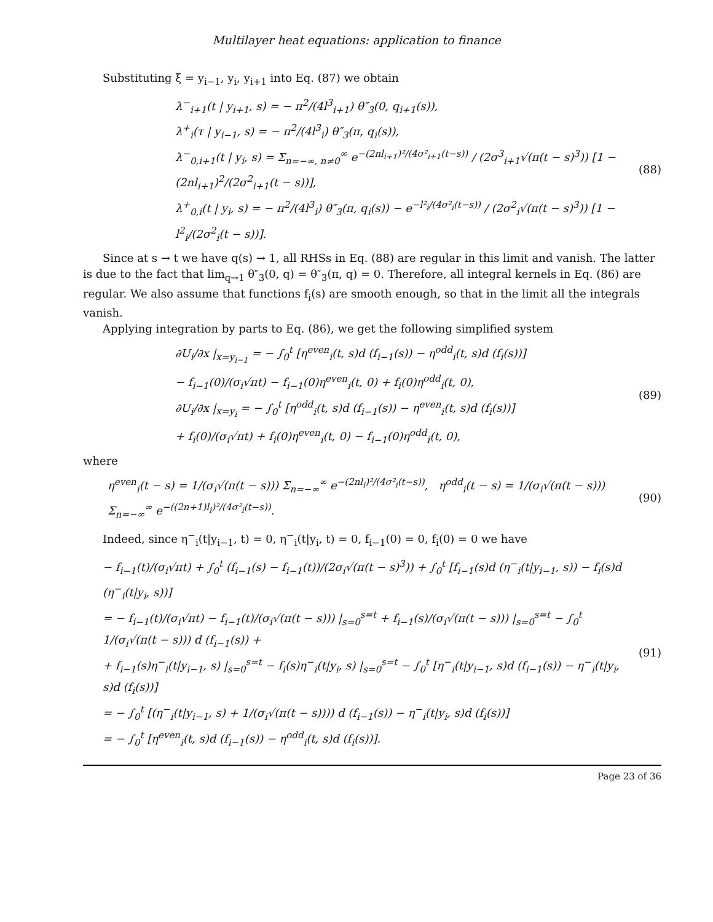Multilayer heat equations: application to finance
Substituting ξ = y<sub>i−1</sub>, y<sub>i</sub>, y<sub>i+1</sub> into Eq. (87) we obtain
λ<sup>−</sup><sub>i+1</sub>(t | y<sub>i+1</sub>, s) = − π<sup>2</sup>/(4l<sup>3</sup><sub>i+1</sub>) θ″<sub>3</sub>(0, q<sub>i+1</sub>(s)),
λ<sup>+</sup><sub>i</sub>(τ | y<sub>i−1</sub>, s) = − π<sup>2</sup>/(4l<sup>3</sup><sub>i</sub>) θ″<sub>3</sub>(π, q<sub>i</sub>(s)),
λ<sup>−</sup><sub>0,i+1</sub>(t | y<sub>i</sub>, s) = Σ<sub>n=−∞, n≠0</sub><sup>∞</sup> e<sup>−(2nl<sub>i+1</sub>)²/(4σ²<sub>i+1</sub>(t−s))</sup> / (2σ<sup>3</sup><sub>i+1</sub>√(π(t − s)<sup>3</sup>)) [1 − (2nl<sub>i+1</sub>)<sup>2</sup>/(2σ<sup>2</sup><sub>i+1</sub>(t − s))],
λ<sup>+</sup><sub>0,i</sub>(t | y<sub>i</sub>, s) = − π<sup>2</sup>/(4l<sup>3</sup><sub>i</sub>) θ″<sub>3</sub>(π, q<sub>i</sub>(s)) − e<sup>−l²<sub>i</sub>/(4σ²<sub>i</sub>(t−s))</sup> / (2σ<sup>2</sup><sub>i</sub>√(π(t − s)<sup>3</sup>)) [1 − l<sup>2</sup><sub>i</sub>/(2σ<sup>2</sup><sub>i</sub>(t − s))].
(88)
Since at s → t we have q(s) → 1, all RHSs in Eq. (88) are regular in this limit and vanish. The latter is due to the fact that lim<sub>q→1</sub> θ″<sub>3</sub>(0, q) = θ″<sub>3</sub>(π, q) = 0. Therefore, all integral kernels in Eq. (86) are regular. We also assume that functions f<sub>i</sub>(s) are smooth enough, so that in the limit all the integrals vanish.
Applying integration by parts to Eq. (86), we get the following simplified system
∂U<sub>i</sub>/∂x |<sub>x=y<sub>i−1</sub></sub> = − ∫<sub>0</sub><sup>t</sup> [η<sup>even</sup><sub>i</sub>(t, s)d (f<sub>i−1</sub>(s)) − η<sup>odd</sup><sub>i</sub>(t, s)d (f<sub>i</sub>(s))]
− f<sub>i−1</sub>(0)/(σ<sub>i</sub>√πt) − f<sub>i−1</sub>(0)η<sup>even</sup><sub>i</sub>(t, 0) + f<sub>i</sub>(0)η<sup>odd</sup><sub>i</sub>(t, 0),
∂U<sub>i</sub>/∂x |<sub>x=y<sub>i</sub></sub> = − ∫<sub>0</sub><sup>t</sup> [η<sup>odd</sup><sub>i</sub>(t, s)d (f<sub>i−1</sub>(s)) − η<sup>even</sup><sub>i</sub>(t, s)d (f<sub>i</sub>(s))]
+ f<sub>i</sub>(0)/(σ<sub>i</sub>√πt) + f<sub>i</sub>(0)η<sup>even</sup><sub>i</sub>(t, 0) − f<sub>i−1</sub>(0)η<sup>odd</sup><sub>i</sub>(t, 0),
(89)
where
η<sup>even</sup><sub>i</sub>(t − s) = 1/(σ<sub>i</sub>√(π(t − s))) Σ<sub>n=−∞</sub><sup>∞</sup> e<sup>−(2nl<sub>i</sub>)²/(4σ²<sub>i</sub>(t−s))</sup>, η<sup>odd</sup><sub>i</sub>(t − s) = 1/(σ<sub>i</sub>√(π(t − s))) Σ<sub>n=−∞</sub><sup>∞</sup> e<sup>−((2n+1)l<sub>i</sub>)²/(4σ²<sub>i</sub>(t−s))</sup>.
(90)
Indeed, since η<sup>−</sup><sub>i</sub>(t|y<sub>i−1</sub>, t) = 0, η<sup>−</sup><sub>i</sub>(t|y<sub>i</sub>, t) = 0, f<sub>i−1</sub>(0) = 0, f<sub>i</sub>(0) = 0 we have
− f<sub>i−1</sub>(t)/(σ<sub>i</sub>√πt) + ∫<sub>0</sub><sup>t</sup> (f<sub>i−1</sub>(s) − f<sub>i−1</sub>(t))/(2σ<sub>i</sub>√(π(t − s)<sup>3</sup>)) + ∫<sub>0</sub><sup>t</sup> [f<sub>i−1</sub>(s)d (η<sup>−</sup><sub>i</sub>(t|y<sub>i−1</sub>, s)) − f<sub>i</sub>(s)d (η<sup>−</sup><sub>i</sub>(t|y<sub>i</sub>, s))]
= − f<sub>i−1</sub>(t)/(σ<sub>i</sub>√πt) − f<sub>i−1</sub>(t)/(σ<sub>i</sub>√(π(t − s))) |<sub>s=0</sub><sup>s=t</sup> + f<sub>i−1</sub>(s)/(σ<sub>i</sub>√(π(t − s))) |<sub>s=0</sub><sup>s=t</sup> − ∫<sub>0</sub><sup>t</sup> 1/(σ<sub>i</sub>√(π(t − s))) d (f<sub>i−1</sub>(s)) +
+ f<sub>i−1</sub>(s)η<sup>−</sup><sub>i</sub>(t|y<sub>i−1</sub>, s) |<sub>s=0</sub><sup>s=t</sup> − f<sub>i</sub>(s)η<sup>−</sup><sub>i</sub>(t|y<sub>i</sub>, s) |<sub>s=0</sub><sup>s=t</sup> − ∫<sub>0</sub><sup>t</sup> [η<sup>−</sup><sub>i</sub>(t|y<sub>i−1</sub>, s)d (f<sub>i−1</sub>(s)) − η<sup>−</sup><sub>i</sub>(t|y<sub>i</sub>, s)d (f<sub>i</sub>(s))]
= − ∫<sub>0</sub><sup>t</sup> [(η<sup>−</sup><sub>i</sub>(t|y<sub>i−1</sub>, s) + 1/(σ<sub>i</sub>√(π(t − s)))) d (f<sub>i−1</sub>(s)) − η<sup>−</sup><sub>i</sub>(t|y<sub>i</sub>, s)d (f<sub>i</sub>(s))]
= − ∫<sub>0</sub><sup>t</sup> [η<sup>even</sup><sub>i</sub>(t, s)d (f<sub>i−1</sub>(s)) − η<sup>odd</sup><sub>i</sub>(t, s)d (f<sub>i</sub>(s))].
(91)
Page 23 of 36